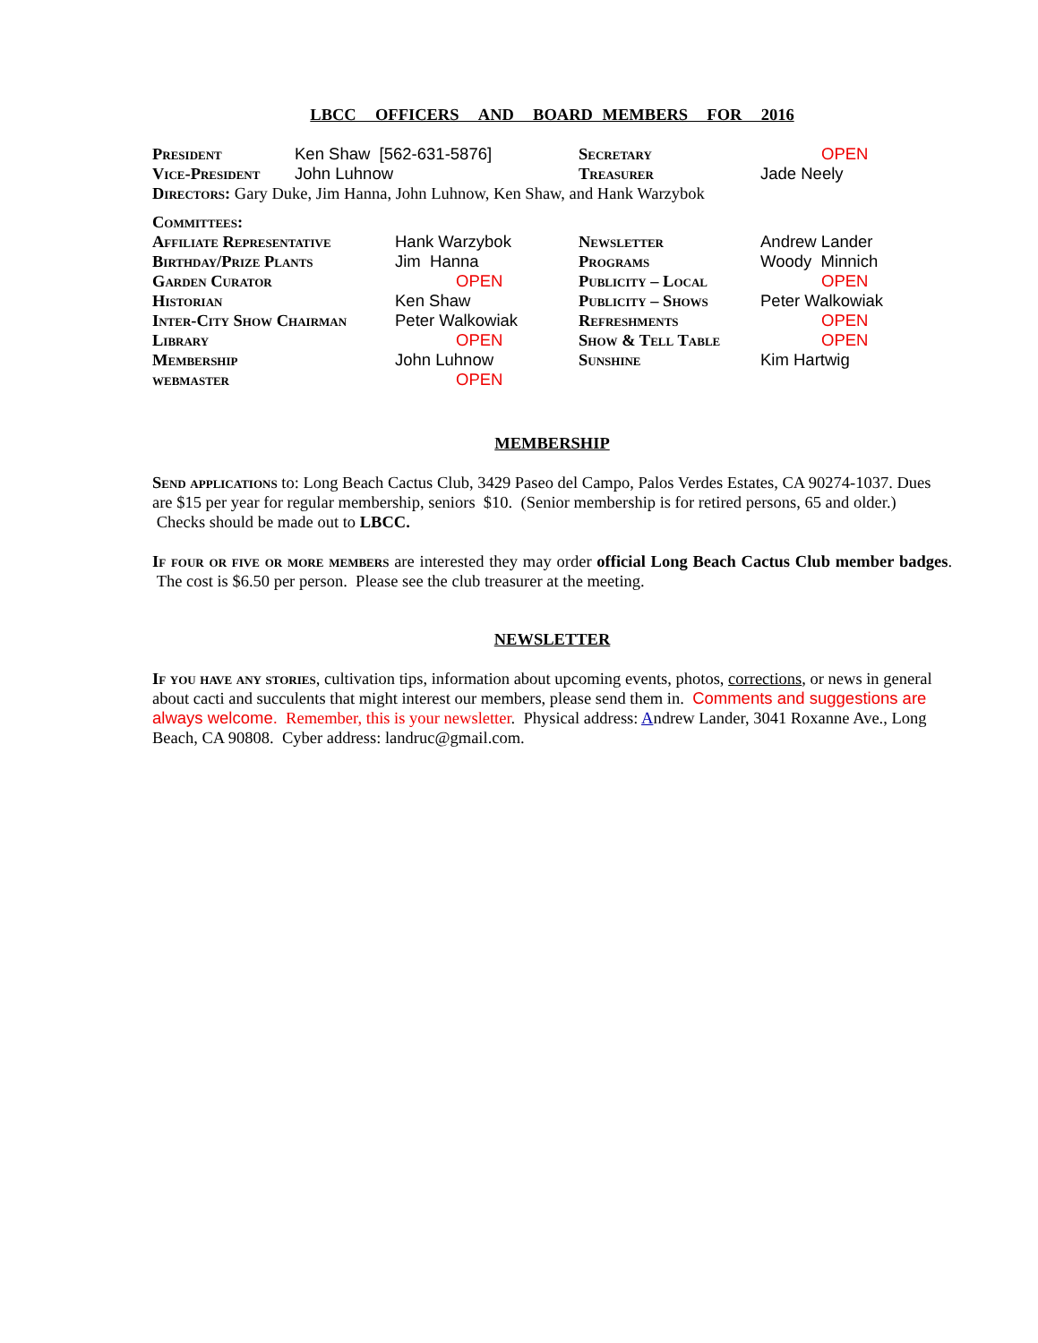LBCC OFFICERS AND BOARD MEMBERS FOR 2016
| President | Ken Shaw [562-631-5876] | Secretary | OPEN |
| Vice-President | John Luhnow | Treasurer | Jade Neely |
Directors: Gary Duke, Jim Hanna, John Luhnow, Ken Shaw, and Hank Warzybok
Committees:
| Affiliate Representative | Hank Warzybok | Newsletter | Andrew Lander |
| Birthday/Prize Plants | Jim Hanna | Programs | Woody Minnich |
| Garden Curator | OPEN | Publicity – Local | OPEN |
| Historian | Ken Shaw | Publicity – Shows | Peter Walkowiak |
| Inter-City Show Chairman | Peter Walkowiak | Refreshments | OPEN |
| Library | OPEN | Show & Tell Table | OPEN |
| Membership | John Luhnow | Sunshine | Kim Hartwig |
| webmaster | OPEN | | |
MEMBERSHIP
Send applications to: Long Beach Cactus Club, 3429 Paseo del Campo, Palos Verdes Estates, CA 90274-1037. Dues are $15 per year for regular membership, seniors $10. (Senior membership is for retired persons, 65 and older.) Checks should be made out to LBCC.
If four or five or more members are interested they may order official Long Beach Cactus Club member badges. The cost is $6.50 per person. Please see the club treasurer at the meeting.
NEWSLETTER
If you have any stories, cultivation tips, information about upcoming events, photos, corrections, or news in general about cacti and succulents that might interest our members, please send them in. Comments and suggestions are always welcome. Remember, this is your newsletter. Physical address: Andrew Lander, 3041 Roxanne Ave., Long Beach, CA 90808. Cyber address: landruc@gmail.com.